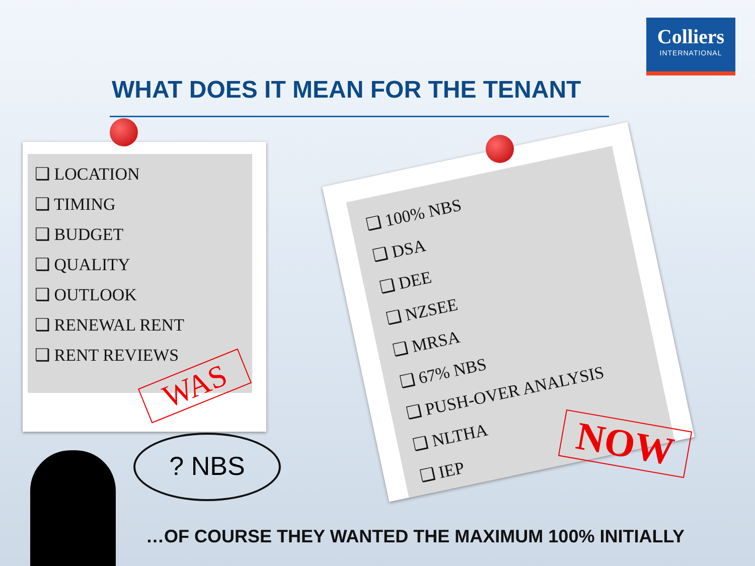Colliers
INTERNATIONAL
WHAT DOES IT MEAN FOR THE TENANT
❑ LOCATION
❑ TIMING
❑ BUDGET
❑ QUALITY
❑ OUTLOOK
❑ RENEWAL RENT
❑ RENT REVIEWS
❑ 100% NBS
❑ DSA
❑ DEE
❑ NZSEE
❑ MRSA
❑ 67% NBS
❑ PUSH-OVER ANALYSIS
❑ NLTHA
❑ IEP
WAS
NOW
? NBS
…OF COURSE THEY WANTED THE MAXIMUM 100% INITIALLY